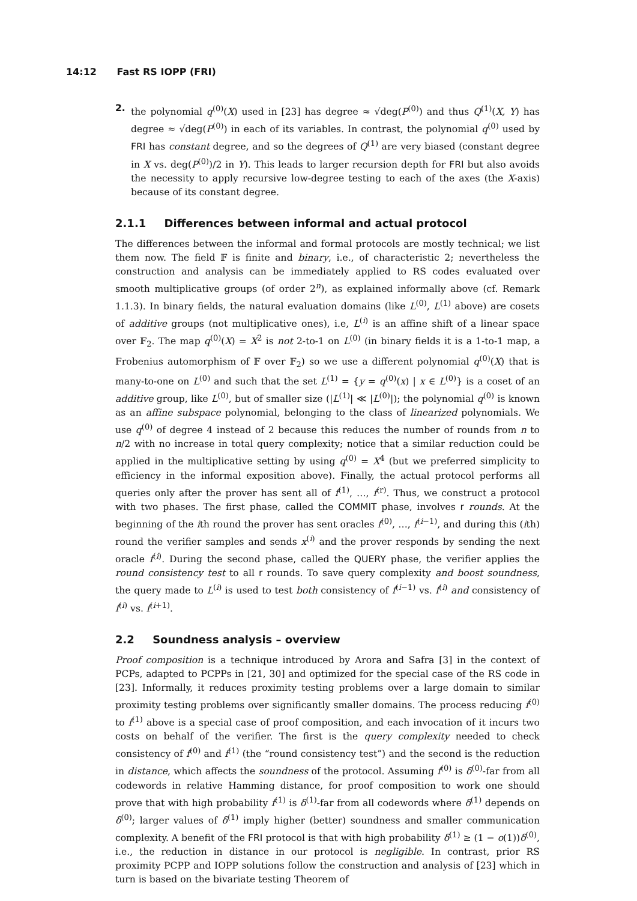14:12 Fast RS IOPP (FRI)
2. the polynomial q<sup>(0)</sup>(X) used in [23] has degree ≈ √deg(P<sup>(0)</sup>) and thus Q<sup>(1)</sup>(X, Y) has degree ≈ √deg(P<sup>(0)</sup>) in each of its variables. In contrast, the polynomial q<sup>(0)</sup> used by FRI has constant degree, and so the degrees of Q<sup>(1)</sup> are very biased (constant degree in X vs. deg(P<sup>(0)</sup>)/2 in Y). This leads to larger recursion depth for FRI but also avoids the necessity to apply recursive low-degree testing to each of the axes (the X-axis) because of its constant degree.
2.1.1 Differences between informal and actual protocol
The differences between the informal and formal protocols are mostly technical; we list them now. The field 𝔽 is finite and binary, i.e., of characteristic 2; nevertheless the construction and analysis can be immediately applied to RS codes evaluated over smooth multiplicative groups (of order 2<sup>n</sup>), as explained informally above (cf. Remark 1.1.3). In binary fields, the natural evaluation domains (like L<sup>(0)</sup>, L<sup>(1)</sup> above) are cosets of additive groups (not multiplicative ones), i.e, L<sup>(i)</sup> is an affine shift of a linear space over 𝔽<sub>2</sub>. The map q<sup>(0)</sup>(X) = X<sup>2</sup> is not 2-to-1 on L<sup>(0)</sup> (in binary fields it is a 1-to-1 map, a Frobenius automorphism of 𝔽 over 𝔽<sub>2</sub>) so we use a different polynomial q<sup>(0)</sup>(X) that is many-to-one on L<sup>(0)</sup> and such that the set L<sup>(1)</sup> = {y = q<sup>(0)</sup>(x) | x ∈ L<sup>(0)</sup>} is a coset of an additive group, like L<sup>(0)</sup>, but of smaller size (|L<sup>(1)</sup>| ≪ |L<sup>(0)</sup>|); the polynomial q<sup>(0)</sup> is known as an affine subspace polynomial, belonging to the class of linearized polynomials. We use q<sup>(0)</sup> of degree 4 instead of 2 because this reduces the number of rounds from n to n/2 with no increase in total query complexity; notice that a similar reduction could be applied in the multiplicative setting by using q<sup>(0)</sup> = X<sup>4</sup> (but we preferred simplicity to efficiency in the informal exposition above). Finally, the actual protocol performs all queries only after the prover has sent all of f<sup>(1)</sup>, …, f<sup>(r)</sup>. Thus, we construct a protocol with two phases. The first phase, called the COMMIT phase, involves r rounds. At the beginning of the ith round the prover has sent oracles f<sup>(0)</sup>, …, f<sup>(i−1)</sup>, and during this (ith) round the verifier samples and sends x<sup>(i)</sup> and the prover responds by sending the next oracle f<sup>(i)</sup>. During the second phase, called the QUERY phase, the verifier applies the round consistency test to all r rounds. To save query complexity and boost soundness, the query made to L<sup>(i)</sup> is used to test both consistency of f<sup>(i−1)</sup> vs. f<sup>(i)</sup> and consistency of f<sup>(i)</sup> vs. f<sup>(i+1)</sup>.
2.2 Soundness analysis – overview
Proof composition is a technique introduced by Arora and Safra [3] in the context of PCPs, adapted to PCPPs in [21, 30] and optimized for the special case of the RS code in [23]. Informally, it reduces proximity testing problems over a large domain to similar proximity testing problems over significantly smaller domains. The process reducing f<sup>(0)</sup> to f<sup>(1)</sup> above is a special case of proof composition, and each invocation of it incurs two costs on behalf of the verifier. The first is the query complexity needed to check consistency of f<sup>(0)</sup> and f<sup>(1)</sup> (the “round consistency test”) and the second is the reduction in distance, which affects the soundness of the protocol. Assuming f<sup>(0)</sup> is δ<sup>(0)</sup>-far from all codewords in relative Hamming distance, for proof composition to work one should prove that with high probability f<sup>(1)</sup> is δ<sup>(1)</sup>-far from all codewords where δ<sup>(1)</sup> depends on δ<sup>(0)</sup>; larger values of δ<sup>(1)</sup> imply higher (better) soundness and smaller communication complexity. A benefit of the FRI protocol is that with high probability δ<sup>(1)</sup> ≥ (1 − o(1))δ<sup>(0)</sup>, i.e., the reduction in distance in our protocol is negligible. In contrast, prior RS proximity PCPP and IOPP solutions follow the construction and analysis of [23] which in turn is based on the bivariate testing Theorem of